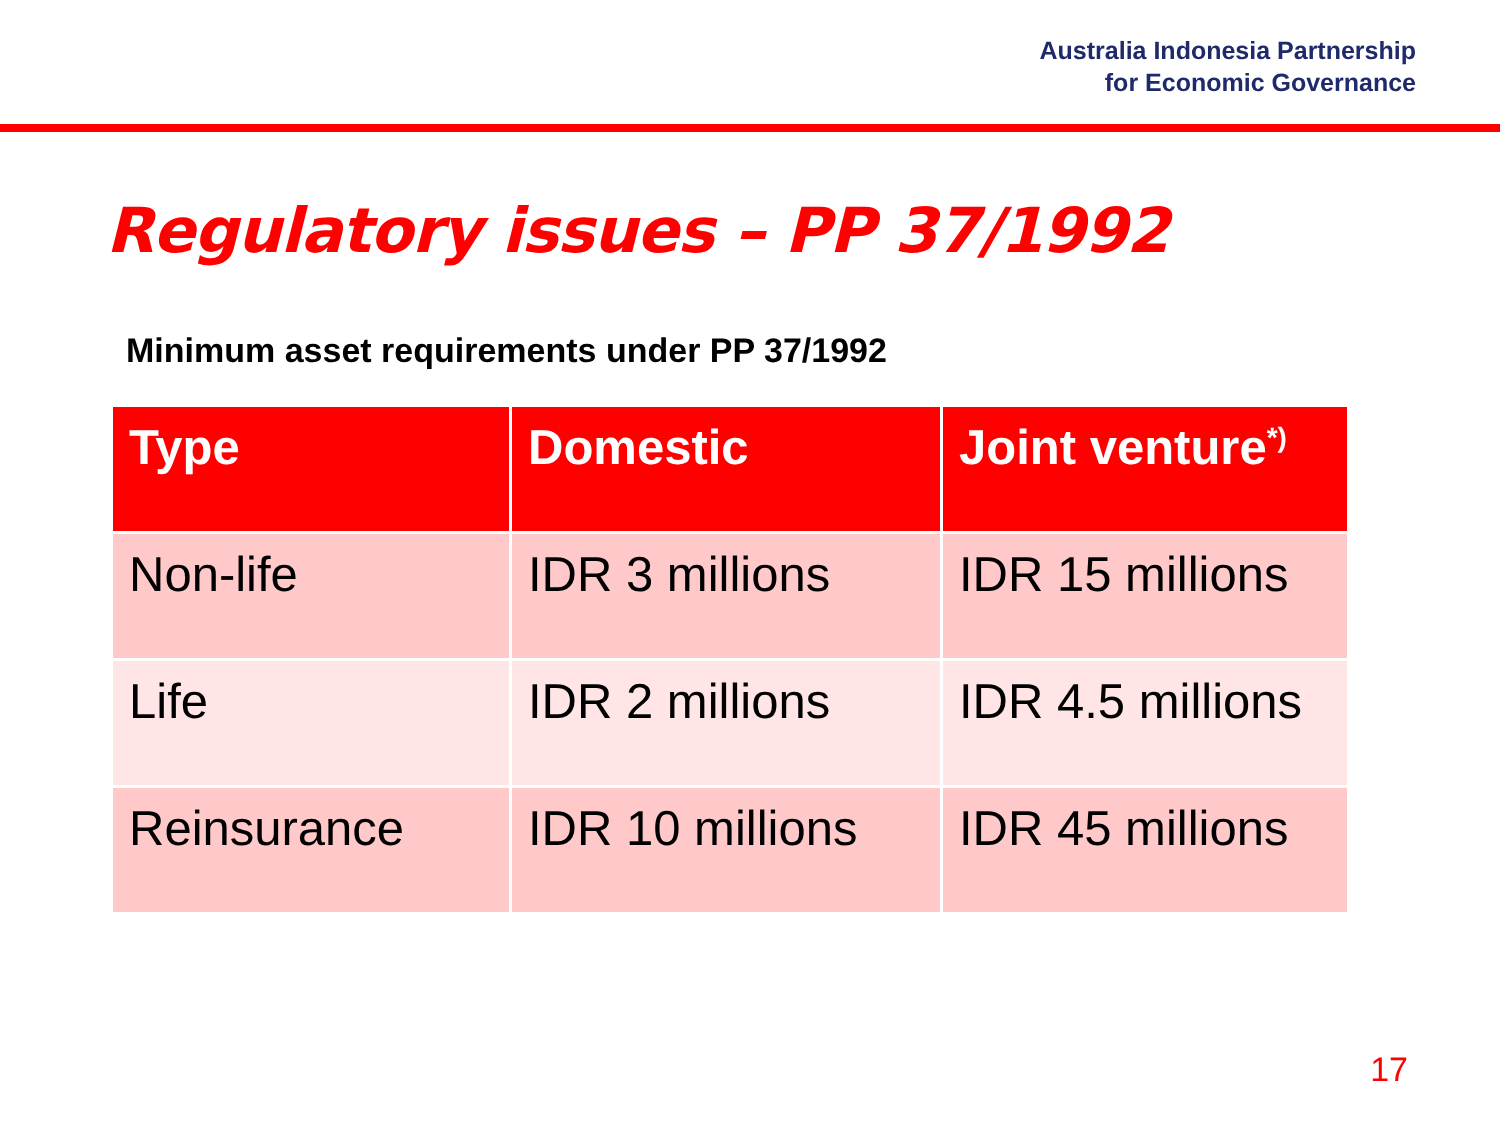Australia Indonesia Partnership
for Economic Governance
Regulatory issues – PP 37/1992
Minimum asset requirements under PP 37/1992
| Type | Domestic | Joint venture<sup>*)</sup> |
| --- | --- | --- |
| Non-life | IDR 3 millions | IDR 15 millions |
| Life | IDR 2 millions | IDR 4.5 millions |
| Reinsurance | IDR 10 millions | IDR 45 millions |
17